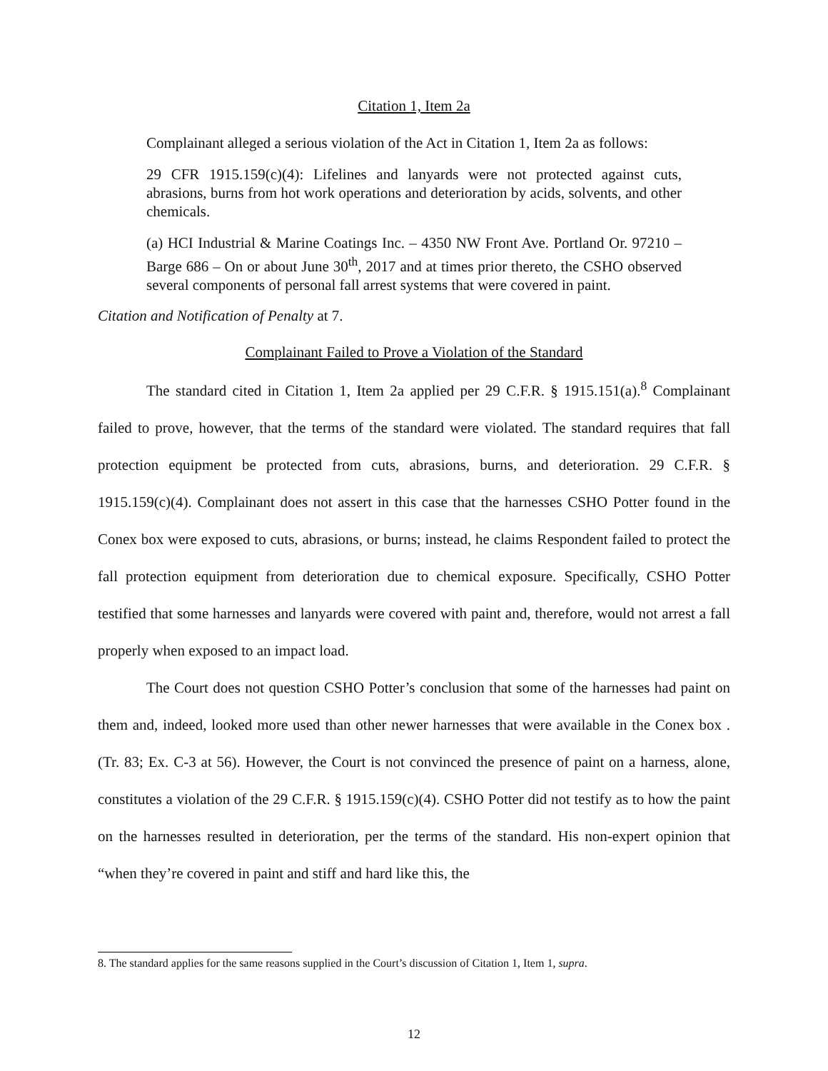Citation 1, Item 2a
Complainant alleged a serious violation of the Act in Citation 1, Item 2a as follows:
29 CFR 1915.159(c)(4): Lifelines and lanyards were not protected against cuts, abrasions, burns from hot work operations and deterioration by acids, solvents, and other chemicals.
(a) HCI Industrial & Marine Coatings Inc. – 4350 NW Front Ave. Portland Or. 97210 – Barge 686 – On or about June 30<sup>th</sup>, 2017 and at times prior thereto, the CSHO observed several components of personal fall arrest systems that were covered in paint.
Citation and Notification of Penalty at 7.
Complainant Failed to Prove a Violation of the Standard
The standard cited in Citation 1, Item 2a applied per 29 C.F.R. § 1915.151(a).<sup>8</sup> Complainant failed to prove, however, that the terms of the standard were violated. The standard requires that fall protection equipment be protected from cuts, abrasions, burns, and deterioration. 29 C.F.R. § 1915.159(c)(4). Complainant does not assert in this case that the harnesses CSHO Potter found in the Conex box were exposed to cuts, abrasions, or burns; instead, he claims Respondent failed to protect the fall protection equipment from deterioration due to chemical exposure. Specifically, CSHO Potter testified that some harnesses and lanyards were covered with paint and, therefore, would not arrest a fall properly when exposed to an impact load.
The Court does not question CSHO Potter’s conclusion that some of the harnesses had paint on them and, indeed, looked more used than other newer harnesses that were available in the Conex box . (Tr. 83; Ex. C-3 at 56). However, the Court is not convinced the presence of paint on a harness, alone, constitutes a violation of the 29 C.F.R. § 1915.159(c)(4). CSHO Potter did not testify as to how the paint on the harnesses resulted in deterioration, per the terms of the standard. His non-expert opinion that “when they’re covered in paint and stiff and hard like this, the
8. The standard applies for the same reasons supplied in the Court’s discussion of Citation 1, Item 1, supra.
12